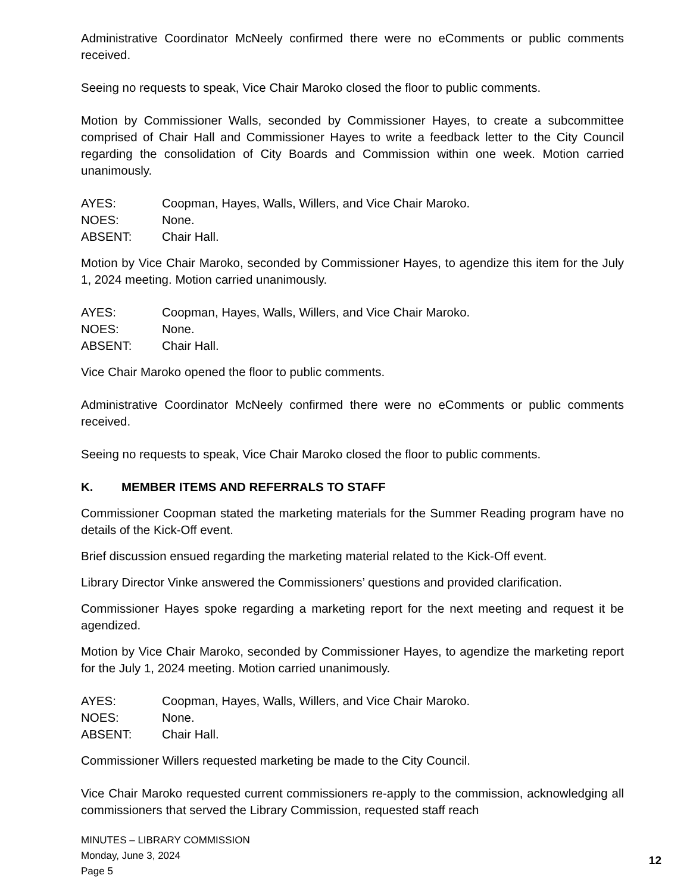Administrative Coordinator McNeely confirmed there were no eComments or public comments received.
Seeing no requests to speak, Vice Chair Maroko closed the floor to public comments.
Motion by Commissioner Walls, seconded by Commissioner Hayes, to create a subcommittee comprised of Chair Hall and Commissioner Hayes to write a feedback letter to the City Council regarding the consolidation of City Boards and Commission within one week. Motion carried unanimously.
AYES: Coopman, Hayes, Walls, Willers, and Vice Chair Maroko.
NOES: None.
ABSENT: Chair Hall.
Motion by Vice Chair Maroko, seconded by Commissioner Hayes, to agendize this item for the July 1, 2024 meeting. Motion carried unanimously.
AYES: Coopman, Hayes, Walls, Willers, and Vice Chair Maroko.
NOES: None.
ABSENT: Chair Hall.
Vice Chair Maroko opened the floor to public comments.
Administrative Coordinator McNeely confirmed there were no eComments or public comments received.
Seeing no requests to speak, Vice Chair Maroko closed the floor to public comments.
K. MEMBER ITEMS AND REFERRALS TO STAFF
Commissioner Coopman stated the marketing materials for the Summer Reading program have no details of the Kick-Off event.
Brief discussion ensued regarding the marketing material related to the Kick-Off event.
Library Director Vinke answered the Commissioners’ questions and provided clarification.
Commissioner Hayes spoke regarding a marketing report for the next meeting and request it be agendized.
Motion by Vice Chair Maroko, seconded by Commissioner Hayes, to agendize the marketing report for the July 1, 2024 meeting. Motion carried unanimously.
AYES: Coopman, Hayes, Walls, Willers, and Vice Chair Maroko.
NOES: None.
ABSENT: Chair Hall.
Commissioner Willers requested marketing be made to the City Council.
Vice Chair Maroko requested current commissioners re-apply to the commission, acknowledging all commissioners that served the Library Commission, requested staff reach
MINUTES – LIBRARY COMMISSION
Monday, June 3, 2024
Page 5
12